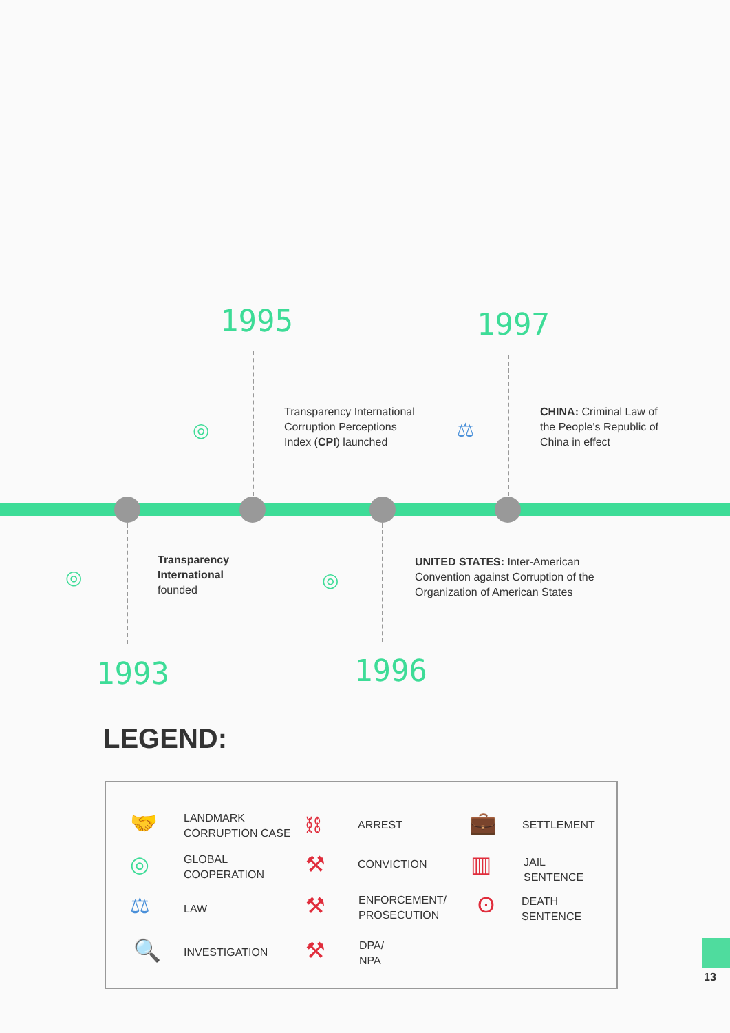1995
◎
Transparency International
Corruption Perceptions
Index (CPI) launched
1997
⚖
CHINA: Criminal Law of
the People's Republic of
China in effect
◎
Transparency
International
founded
1993
◎
UNITED STATES: Inter-American
Convention against Corruption of the
Organization of American States
1996
LEGEND:
🤝
LANDMARK
CORRUPTION CASE
◎
GLOBAL
COOPERATION
⚖ LAW
🔍 INVESTIGATION
⛓ ARREST
⚒ CONVICTION
⚒
ENFORCEMENT/
PROSECUTION
⚒
DPA/
NPA
💼 SETTLEMENT
▥
JAIL
SENTENCE
ʘ
DEATH
SENTENCE
13